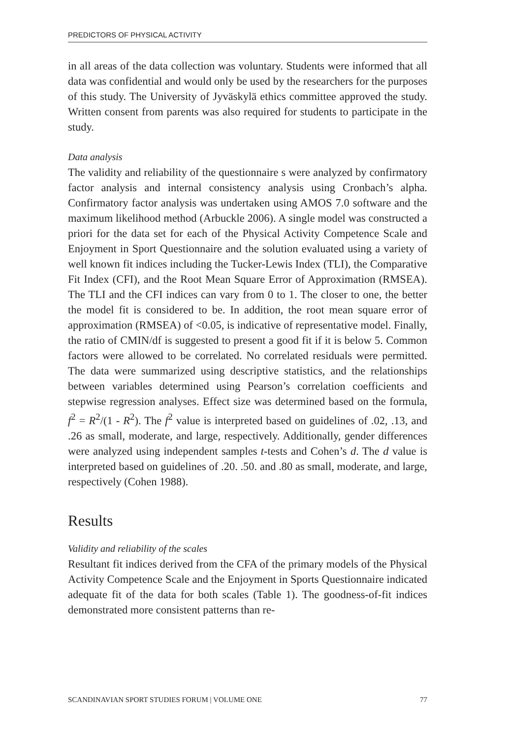PREDICTORS OF PHYSICAL ACTIVITY
in all areas of the data collection was voluntary. Students were informed that all data was confidential and would only be used by the researchers for the purposes of this study. The University of Jyväskylä ethics committee approved the study. Written consent from parents was also required for students to participate in the study.
Data analysis
The validity and reliability of the questionnaire s were analyzed by confirmatory factor analysis and internal consistency analysis using Cronbach’s alpha. Confirmatory factor analysis was undertaken using AMOS 7.0 software and the maximum likelihood method (Arbuckle 2006). A single model was constructed a priori for the data set for each of the Physical Activity Competence Scale and Enjoyment in Sport Questionnaire and the solution evaluated using a variety of well known fit indices including the Tucker-Lewis Index (TLI), the Comparative Fit Index (CFI), and the Root Mean Square Error of Approximation (RMSEA). The TLI and the CFI indices can vary from 0 to 1. The closer to one, the better the model fit is considered to be. In addition, the root mean square error of approximation (RMSEA) of <0.05, is indicative of representative model. Finally, the ratio of CMIN/df is suggested to present a good fit if it is below 5. Common factors were allowed to be correlated. No correlated residuals were permitted. The data were summarized using descriptive statistics, and the relationships between variables determined using Pearson’s correlation coefficients and stepwise regression analyses. Effect size was determined based on the formula, f<sup>2</sup> = R<sup>2</sup>/(1 - R<sup>2</sup>). The f<sup>2</sup> value is interpreted based on guidelines of .02, .13, and .26 as small, moderate, and large, respectively. Additionally, gender differences were analyzed using independent samples t-tests and Cohen’s d. The d value is interpreted based on guidelines of .20. .50. and .80 as small, moderate, and large, respectively (Cohen 1988).
Results
Validity and reliability of the scales
Resultant fit indices derived from the CFA of the primary models of the Physical Activity Competence Scale and the Enjoyment in Sports Questionnaire indicated adequate fit of the data for both scales (Table 1). The goodness-of-fit indices demonstrated more consistent patterns than re-
SCANDINAVIAN SPORT STUDIES FORUM | VOLUME ONE 77